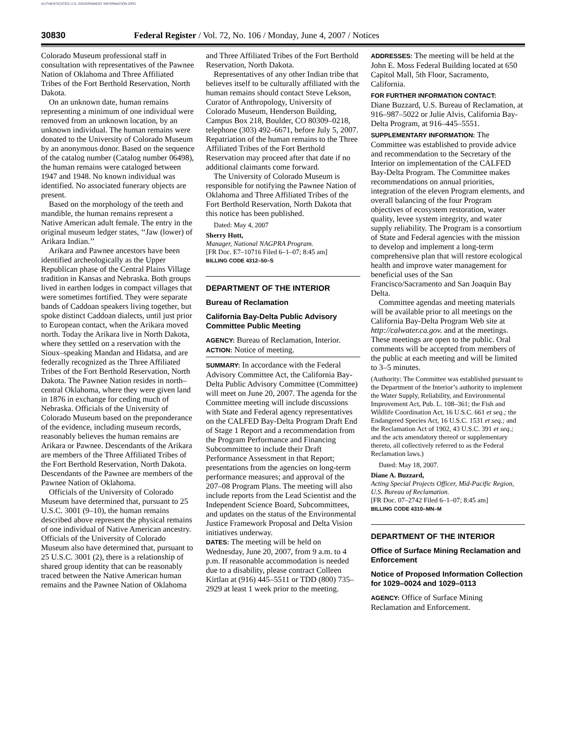AUTHENTICATED U.S. GOVERNMENT INFORMATION GPO
30830 Federal Register / Vol. 72, No. 106 / Monday, June 4, 2007 / Notices
Colorado Museum professional staff in consultation with representatives of the Pawnee Nation of Oklahoma and Three Affiliated Tribes of the Fort Berthold Reservation, North Dakota.
On an unknown date, human remains representing a minimum of one individual were removed from an unknown location, by an unknown individual. The human remains were donated to the University of Colorado Museum by an anonymous donor. Based on the sequence of the catalog number (Catalog number 06498), the human remains were cataloged between 1947 and 1948. No known individual was identified. No associated funerary objects are present.
Based on the morphology of the teeth and mandible, the human remains represent a Native American adult female. The entry in the original museum ledger states, ‘‘Jaw (lower) of Arikara Indian.’’
Arikara and Pawnee ancestors have been identified archeologically as the Upper Republican phase of the Central Plains Village tradition in Kansas and Nebraska. Both groups lived in earthen lodges in compact villages that were sometimes fortified. They were separate bands of Caddoan speakers living together, but spoke distinct Caddoan dialects, until just prior to European contact, when the Arikara moved north. Today the Arikara live in North Dakota, where they settled on a reservation with the Sioux–speaking Mandan and Hidatsa, and are federally recognized as the Three Affiliated Tribes of the Fort Berthold Reservation, North Dakota. The Pawnee Nation resides in north–central Oklahoma, where they were given land in 1876 in exchange for ceding much of Nebraska. Officials of the University of Colorado Museum based on the preponderance of the evidence, including museum records, reasonably believes the human remains are Arikara or Pawnee. Descendants of the Arikara are members of the Three Affiliated Tribes of the Fort Berthold Reservation, North Dakota. Descendants of the Pawnee are members of the Pawnee Nation of Oklahoma.
Officials of the University of Colorado Museum have determined that, pursuant to 25 U.S.C. 3001 (9–10), the human remains described above represent the physical remains of one individual of Native American ancestry. Officials of the University of Colorado Museum also have determined that, pursuant to 25 U.S.C. 3001 (2), there is a relationship of shared group identity that can be reasonably traced between the Native American human remains and the Pawnee Nation of Oklahoma
and Three Affiliated Tribes of the Fort Berthold Reservation, North Dakota.
Representatives of any other Indian tribe that believes itself to be culturally affiliated with the human remains should contact Steve Lekson, Curator of Anthropology, University of Colorado Museum, Henderson Building, Campus Box 218, Boulder, CO 80309–0218, telephone (303) 492–6671, before July 5, 2007. Repatriation of the human remains to the Three Affiliated Tribes of the Fort Berthold Reservation may proceed after that date if no additional claimants come forward.
The University of Colorado Museum is responsible for notifying the Pawnee Nation of Oklahoma and Three Affiliated Tribes of the Fort Berthold Reservation, North Dakota that this notice has been published.
Dated: May 4, 2007
Sherry Hutt,
Manager, National NAGPRA Program.
[FR Doc. E7–10716 Filed 6–1–07; 8:45 am]
BILLING CODE 4312–50–S
DEPARTMENT OF THE INTERIOR
Bureau of Reclamation
California Bay-Delta Public Advisory Committee Public Meeting
AGENCY: Bureau of Reclamation, Interior.
ACTION: Notice of meeting.
SUMMARY: In accordance with the Federal Advisory Committee Act, the California Bay-Delta Public Advisory Committee (Committee) will meet on June 20, 2007. The agenda for the Committee meeting will include discussions with State and Federal agency representatives on the CALFED Bay-Delta Program Draft End of Stage 1 Report and a recommendation from the Program Performance and Financing Subcommittee to include their Draft Performance Assessment in that Report; presentations from the agencies on long-term performance measures; and approval of the 207–08 Program Plans. The meeting will also include reports from the Lead Scientist and the Independent Science Board, Subcommittees, and updates on the status of the Environmental Justice Framework Proposal and Delta Vision initiatives underway.
DATES: The meeting will be held on Wednesday, June 20, 2007, from 9 a.m. to 4 p.m. If reasonable accommodation is needed due to a disability, please contract Colleen Kirtlan at (916) 445–5511 or TDD (800) 735–2929 at least 1 week prior to the meeting.
ADDRESSES: The meeting will be held at the John E. Moss Federal Building located at 650 Capitol Mall, 5th Floor, Sacramento, California.
FOR FURTHER INFORMATION CONTACT:
Diane Buzzard, U.S. Bureau of Reclamation, at 916–987–5022 or Julie Alvis, California Bay-Delta Program, at 916–445–5551.
SUPPLEMENTARY INFORMATION: The Committee was established to provide advice and recommendation to the Secretary of the Interior on implementation of the CALFED Bay-Delta Program. The Committee makes recommendations on annual priorities, integration of the eleven Program elements, and overall balancing of the four Program objectives of ecosystem restoration, water quality, levee system integrity, and water supply reliability. The Program is a consortium of State and Federal agencies with the mission to develop and implement a long-term comprehensive plan that will restore ecological health and improve water management for beneficial uses of the San Francisco/Sacramento and San Joaquin Bay Delta.
Committee agendas and meeting materials will be available prior to all meetings on the California Bay-Delta Program Web site at http://calwater.ca.gov. and at the meetings. These meetings are open to the public. Oral comments will be accepted from members of the public at each meeting and will be limited to 3–5 minutes.
(Authority: The Committee was established pursuant to the Department of the Interior’s authority to implement the Water Supply, Reliability, and Environmental Improvement Act, Pub. L. 108–361; the Fish and Wildlife Coordination Act, 16 U.S.C. 661 et seq.; the Endangered Species Act, 16 U.S.C. 1531 et seq.; and the Reclamation Act of 1902, 43 U.S.C. 391 et seq.; and the acts amendatory thereof or supplementary thereto, all collectively referred to as the Federal Reclamation laws.)
Dated: May 18, 2007.
Diane A. Buzzard,
Acting Special Projects Officer, Mid-Pacific Region, U.S. Bureau of Reclamation.
[FR Doc. 07–2742 Filed 6–1–07; 8:45 am]
BILLING CODE 4310–MN–M
DEPARTMENT OF THE INTERIOR
Office of Surface Mining Reclamation and Enforcement
Notice of Proposed Information Collection for 1029–0024 and 1029–0113
AGENCY: Office of Surface Mining Reclamation and Enforcement.